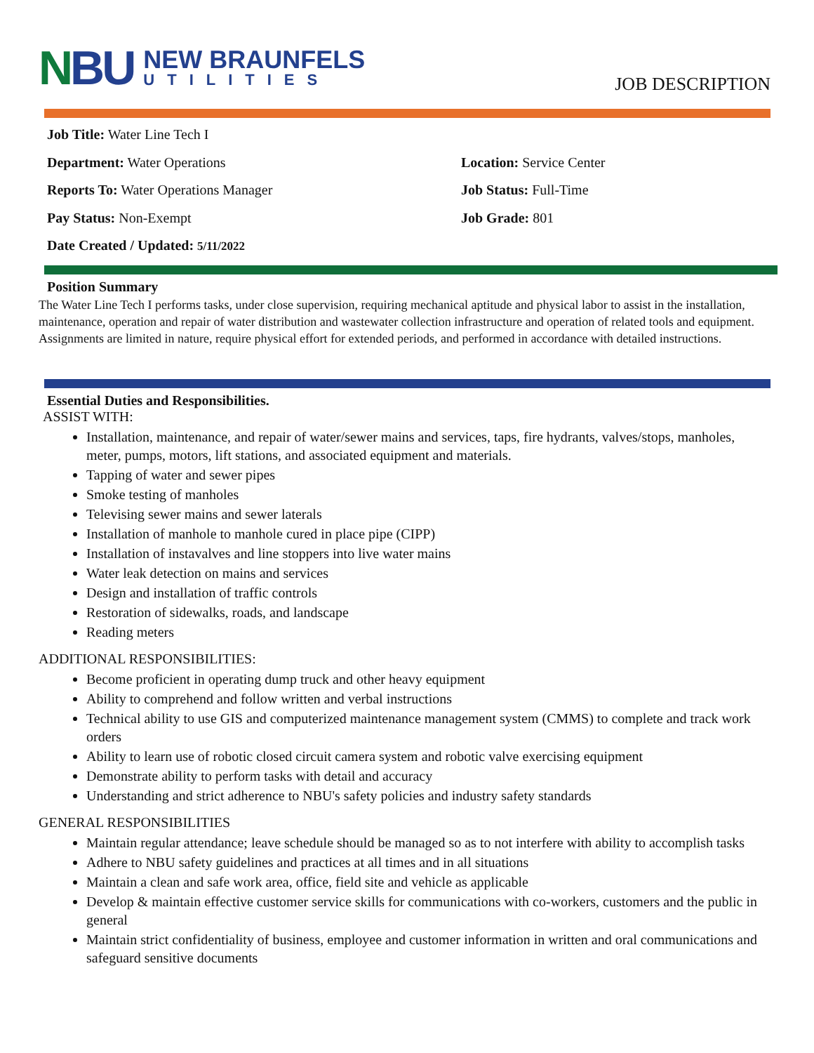NBU
NEW BRAUNFELS
UTILITIES
JOB DESCRIPTION
Job Title: Water Line Tech I
Department: Water Operations
Location: Service Center
Reports To: Water Operations Manager
Job Status: Full-Time
Pay Status: Non-Exempt
Job Grade: 801
Date Created / Updated: 5/11/2022
Position Summary
The Water Line Tech I performs tasks, under close supervision, requiring mechanical aptitude and physical labor to assist in the installation, maintenance, operation and repair of water distribution and wastewater collection infrastructure and operation of related tools and equipment. Assignments are limited in nature, require physical effort for extended periods, and performed in accordance with detailed instructions.
Essential Duties and Responsibilities.
ASSIST WITH:
Installation, maintenance, and repair of water/sewer mains and services, taps, fire hydrants, valves/stops, manholes, meter, pumps, motors, lift stations, and associated equipment and materials.
Tapping of water and sewer pipes
Smoke testing of manholes
Televising sewer mains and sewer laterals
Installation of manhole to manhole cured in place pipe (CIPP)
Installation of instavalves and line stoppers into live water mains
Water leak detection on mains and services
Design and installation of traffic controls
Restoration of sidewalks, roads, and landscape
Reading meters
ADDITIONAL RESPONSIBILITIES:
Become proficient in operating dump truck and other heavy equipment
Ability to comprehend and follow written and verbal instructions
Technical ability to use GIS and computerized maintenance management system (CMMS) to complete and track work orders
Ability to learn use of robotic closed circuit camera system and robotic valve exercising equipment
Demonstrate ability to perform tasks with detail and accuracy
Understanding and strict adherence to NBU's safety policies and industry safety standards
GENERAL RESPONSIBILITIES
Maintain regular attendance; leave schedule should be managed so as to not interfere with ability to accomplish tasks
Adhere to NBU safety guidelines and practices at all times and in all situations
Maintain a clean and safe work area, office, field site and vehicle as applicable
Develop & maintain effective customer service skills for communications with co-workers, customers and the public in general
Maintain strict confidentiality of business, employee and customer information in written and oral communications and safeguard sensitive documents